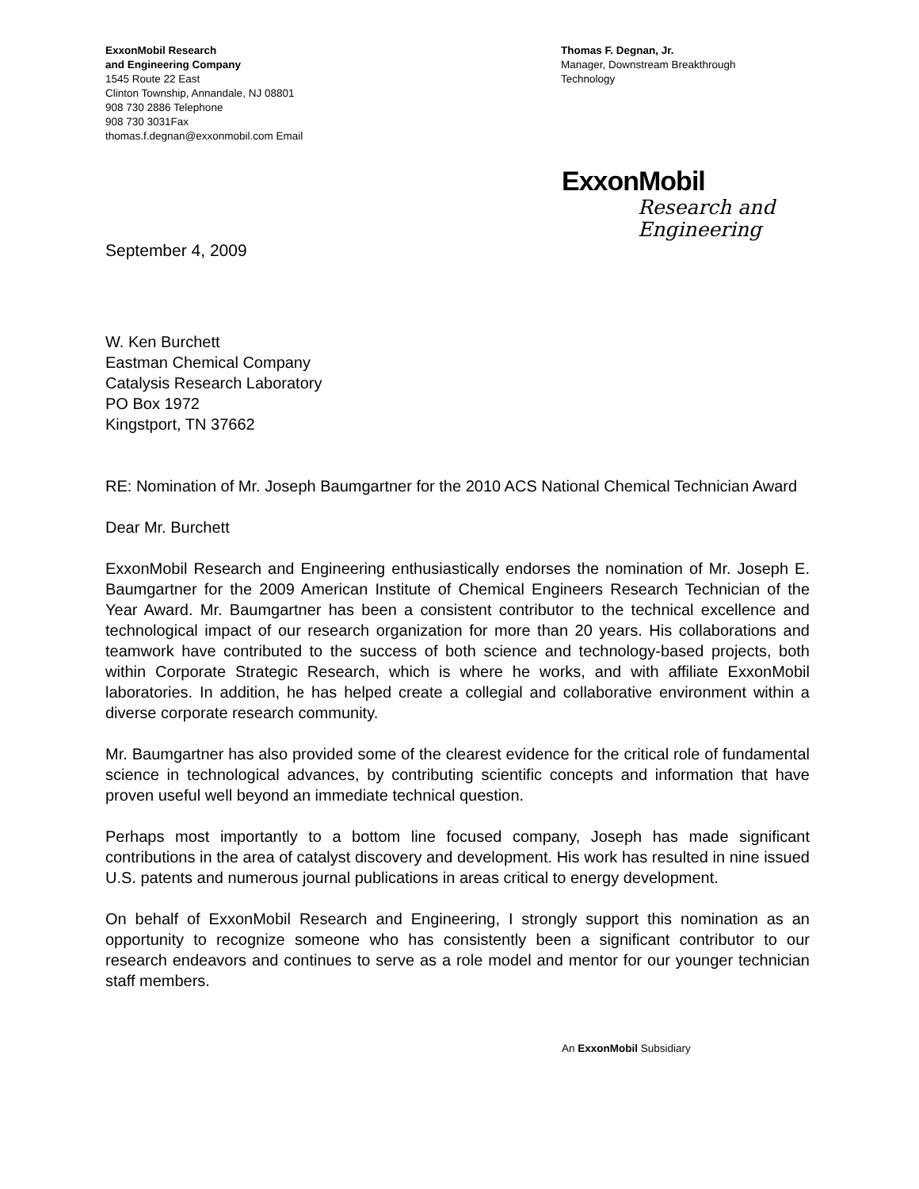ExxonMobil Research
and Engineering Company
1545 Route 22 East
Clinton Township, Annandale, NJ 08801
908 730 2886 Telephone
908 730 3031Fax
thomas.f.degnan@exxonmobil.com Email
Thomas F. Degnan, Jr.
Manager, Downstream Breakthrough
Technology
ExxonMobil
Research and
Engineering
September 4, 2009
W. Ken Burchett
Eastman Chemical Company
Catalysis Research Laboratory
PO Box 1972
Kingstport, TN 37662
RE: Nomination of Mr. Joseph Baumgartner for the 2010 ACS National Chemical Technician Award
Dear Mr. Burchett
ExxonMobil Research and Engineering enthusiastically endorses the nomination of Mr. Joseph E. Baumgartner for the 2009 American Institute of Chemical Engineers Research Technician of the Year Award. Mr. Baumgartner has been a consistent contributor to the technical excellence and technological impact of our research organization for more than 20 years. His collaborations and teamwork have contributed to the success of both science and technology-based projects, both within Corporate Strategic Research, which is where he works, and with affiliate ExxonMobil laboratories. In addition, he has helped create a collegial and collaborative environment within a diverse corporate research community.
Mr. Baumgartner has also provided some of the clearest evidence for the critical role of fundamental science in technological advances, by contributing scientific concepts and information that have proven useful well beyond an immediate technical question.
Perhaps most importantly to a bottom line focused company, Joseph has made significant contributions in the area of catalyst discovery and development. His work has resulted in nine issued U.S. patents and numerous journal publications in areas critical to energy development.
On behalf of ExxonMobil Research and Engineering, I strongly support this nomination as an opportunity to recognize someone who has consistently been a significant contributor to our research endeavors and continues to serve as a role model and mentor for our younger technician staff members.
An ExxonMobil Subsidiary